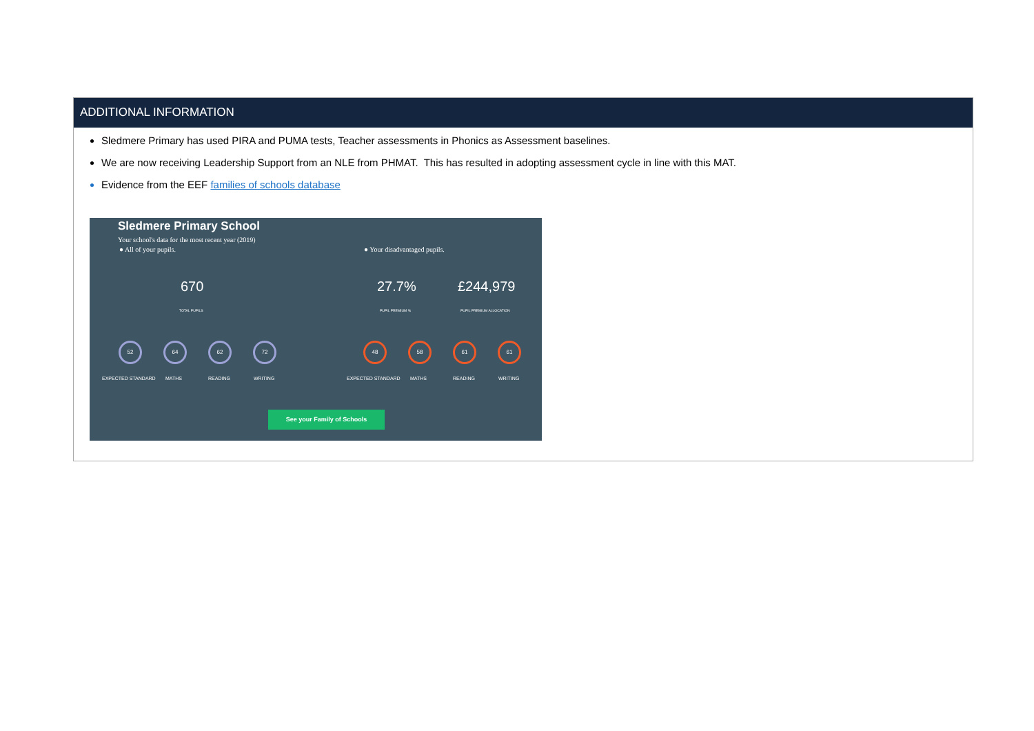ADDITIONAL INFORMATION
Sledmere Primary has used PIRA and PUMA tests, Teacher assessments in Phonics as Assessment baselines.
We are now receiving Leadership Support from an NLE from PHMAT. This has resulted in adopting assessment cycle in line with this MAT.
Evidence from the EEF families of schools database
Sledmere Primary School
Your school's data for the most recent year (2019)
● All of your pupils. ● Your disadvantaged pupils.
670 27.7% £244,979
TOTAL PUPILS PUPIL PREMIUM % PUPIL PREMIUM ALLOCATION
52 64 62 72 48 58 61 61
EXPECTED STANDARD MATHS READING WRITING EXPECTED STANDARD MATHS READING WRITING
See your Family of Schools